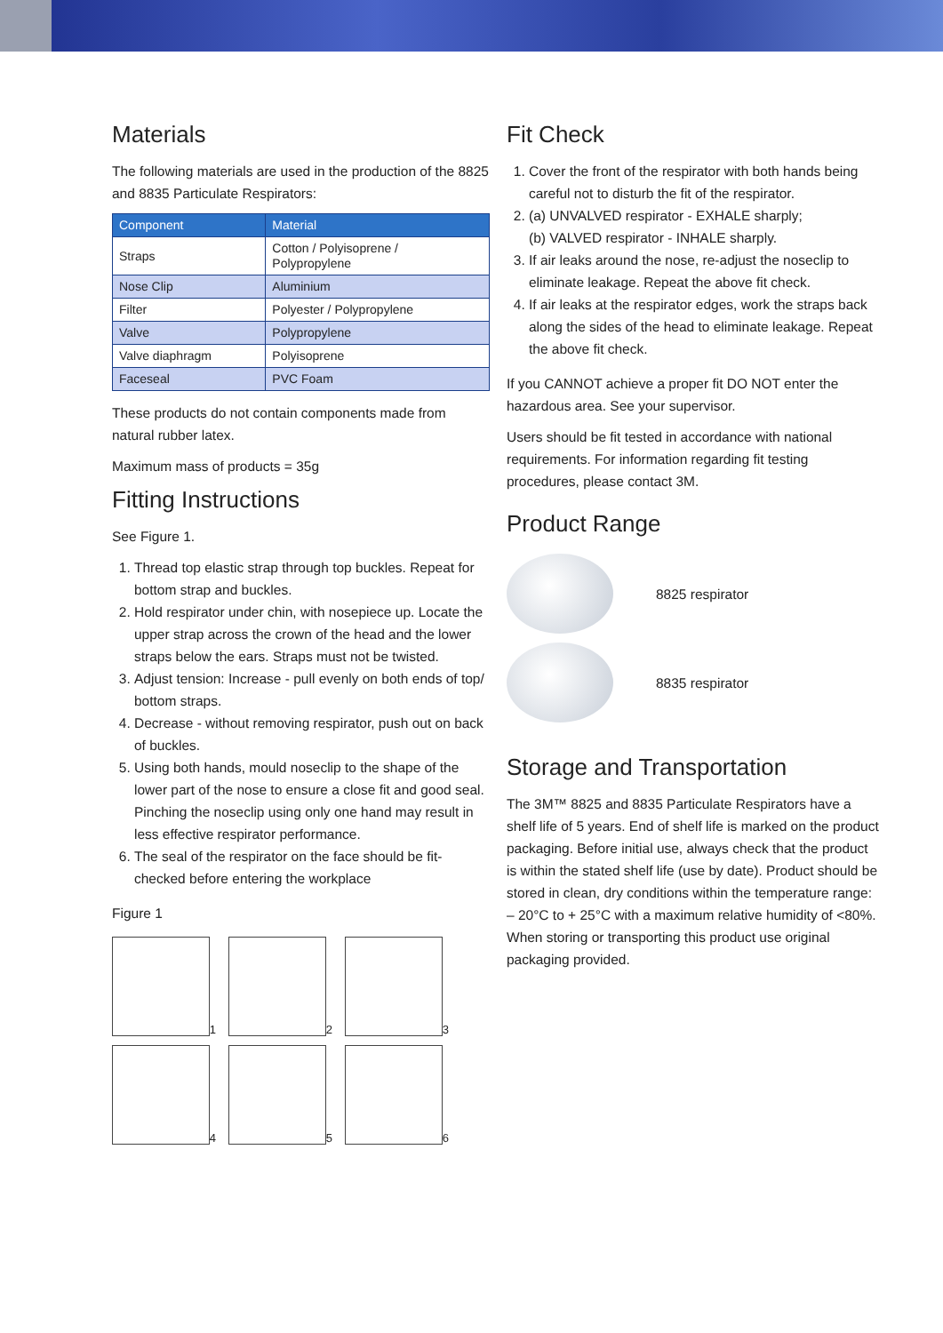Materials
The following materials are used in the production of the 8825 and 8835 Particulate Respirators:
| Component | Material |
| --- | --- |
| Straps | Cotton / Polyisoprene / Polypropylene |
| Nose Clip | Aluminium |
| Filter | Polyester / Polypropylene |
| Valve | Polypropylene |
| Valve diaphragm | Polyisoprene |
| Faceseal | PVC Foam |
These products do not contain components made from natural rubber latex.
Maximum mass of products = 35g
Fitting Instructions
See Figure 1.
1. Thread top elastic strap through top buckles. Repeat for bottom strap and buckles.
2. Hold respirator under chin, with nosepiece up. Locate the upper strap across the crown of the head and the lower straps below the ears. Straps must not be twisted.
3. Adjust tension: Increase - pull evenly on both ends of top/ bottom straps.
4. Decrease - without removing respirator, push out on back of buckles.
5. Using both hands, mould noseclip to the shape of the lower part of the nose to ensure a close fit and good seal. Pinching the noseclip using only one hand may result in less effective respirator performance.
6. The seal of the respirator on the face should be fit-checked before entering the workplace
Figure 1
1
2
3
4
5
6
Fit Check
1. Cover the front of the respirator with both hands being careful not to disturb the fit of the respirator.
2. (a) UNVALVED respirator - EXHALE sharply;
(b) VALVED respirator - INHALE sharply.
3. If air leaks around the nose, re-adjust the noseclip to eliminate leakage. Repeat the above fit check.
4. If air leaks at the respirator edges, work the straps back along the sides of the head to eliminate leakage. Repeat the above fit check.
If you CANNOT achieve a proper fit DO NOT enter the hazardous area. See your supervisor.
Users should be fit tested in accordance with national requirements. For information regarding fit testing procedures, please contact 3M.
Product Range
8825 respirator
8835 respirator
Storage and Transportation
The 3M™ 8825 and 8835 Particulate Respirators have a shelf life of 5 years. End of shelf life is marked on the product packaging. Before initial use, always check that the product is within the stated shelf life (use by date). Product should be stored in clean, dry conditions within the temperature range: – 20°C to + 25°C with a maximum relative humidity of <80%. When storing or transporting this product use original packaging provided.